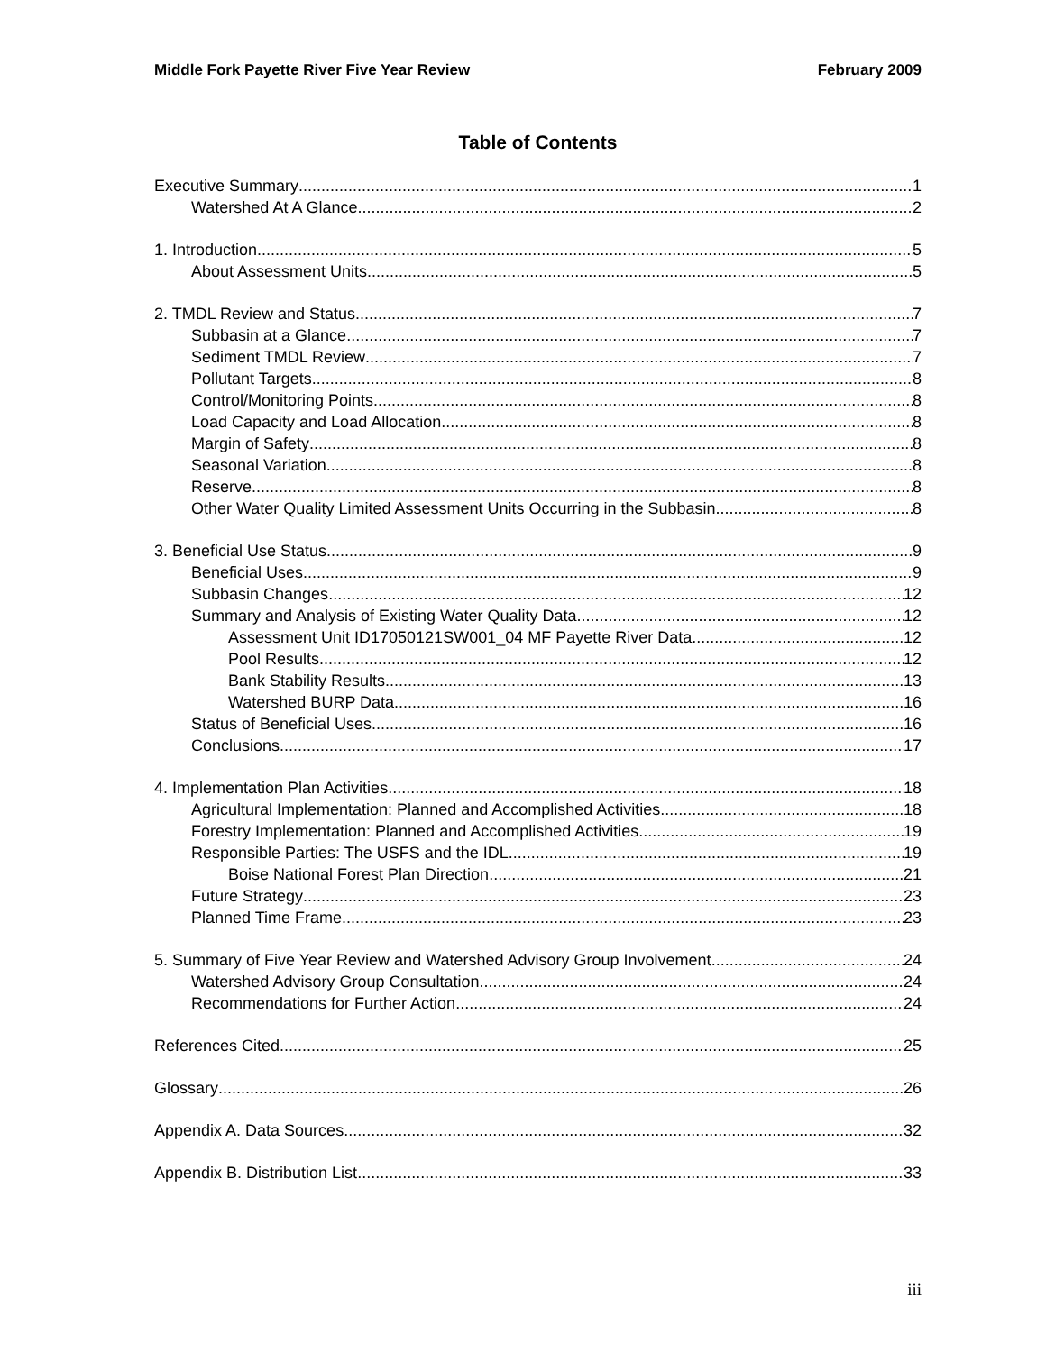Middle Fork Payette River Five Year Review February 2009
Table of Contents
Executive Summary 1
Watershed At A Glance 2
1. Introduction 5
About Assessment Units 5
2. TMDL Review and Status 7
Subbasin at a Glance 7
Sediment TMDL Review 7
Pollutant Targets 8
Control/Monitoring Points 8
Load Capacity and Load Allocation 8
Margin of Safety 8
Seasonal Variation 8
Reserve 8
Other Water Quality Limited Assessment Units Occurring in the Subbasin 8
3. Beneficial Use Status 9
Beneficial Uses 9
Subbasin Changes 12
Summary and Analysis of Existing Water Quality Data 12
Assessment Unit ID17050121SW001_04 MF Payette River Data 12
Pool Results 12
Bank Stability Results 13
Watershed BURP Data 16
Status of Beneficial Uses 16
Conclusions 17
4. Implementation Plan Activities 18
Agricultural Implementation: Planned and Accomplished Activities 18
Forestry Implementation: Planned and Accomplished Activities 19
Responsible Parties: The USFS and the IDL 19
Boise National Forest Plan Direction 21
Future Strategy 23
Planned Time Frame 23
5. Summary of Five Year Review and Watershed Advisory Group Involvement 24
Watershed Advisory Group Consultation 24
Recommendations for Further Action 24
References Cited 25
Glossary 26
Appendix A. Data Sources 32
Appendix B. Distribution List 33
iii